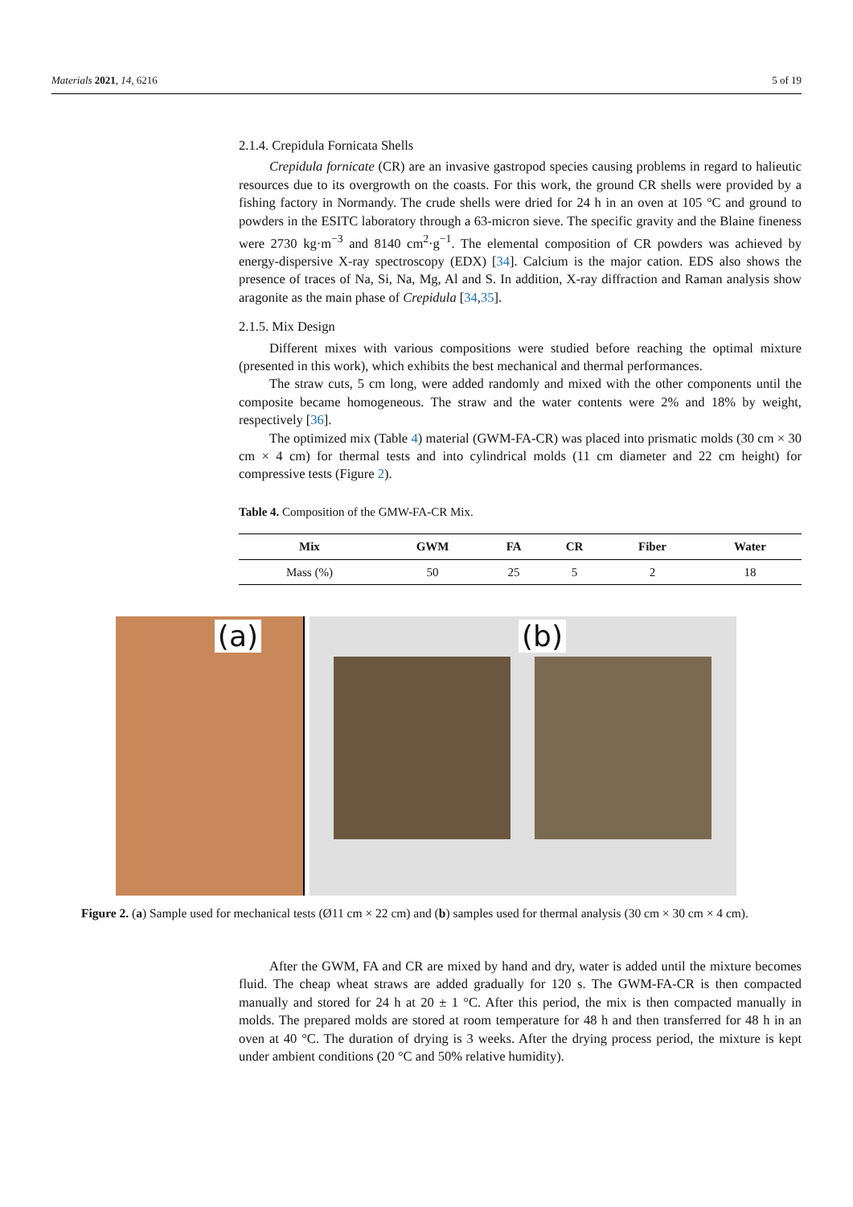Materials 2021, 14, 6216 5 of 19
2.1.4. Crepidula Fornicata Shells
Crepidula fornicate (CR) are an invasive gastropod species causing problems in regard to halieutic resources due to its overgrowth on the coasts. For this work, the ground CR shells were provided by a fishing factory in Normandy. The crude shells were dried for 24 h in an oven at 105 °C and ground to powders in the ESITC laboratory through a 63-micron sieve. The specific gravity and the Blaine fineness were 2730 kg·m<sup>−3</sup> and 8140 cm<sup>2</sup>·g<sup>−1</sup>. The elemental composition of CR powders was achieved by energy-dispersive X-ray spectroscopy (EDX) [34]. Calcium is the major cation. EDS also shows the presence of traces of Na, Si, Na, Mg, Al and S. In addition, X-ray diffraction and Raman analysis show aragonite as the main phase of Crepidula [34,35].
2.1.5. Mix Design
Different mixes with various compositions were studied before reaching the optimal mixture (presented in this work), which exhibits the best mechanical and thermal performances.
The straw cuts, 5 cm long, were added randomly and mixed with the other components until the composite became homogeneous. The straw and the water contents were 2% and 18% by weight, respectively [36].
The optimized mix (Table 4) material (GWM-FA-CR) was placed into prismatic molds (30 cm × 30 cm × 4 cm) for thermal tests and into cylindrical molds (11 cm diameter and 22 cm height) for compressive tests (Figure 2).
Table 4. Composition of the GMW-FA-CR Mix.
| Mix | GWM | FA | CR | Fiber | Water |
| --- | --- | --- | --- | --- | --- |
| Mass (%) | 50 | 25 | 5 | 2 | 18 |
(a)
(b)
Figure 2. (a) Sample used for mechanical tests (Ø11 cm × 22 cm) and (b) samples used for thermal analysis (30 cm × 30 cm × 4 cm).
After the GWM, FA and CR are mixed by hand and dry, water is added until the mixture becomes fluid. The cheap wheat straws are added gradually for 120 s. The GWM-FA-CR is then compacted manually and stored for 24 h at 20 ± 1 °C. After this period, the mix is then compacted manually in molds. The prepared molds are stored at room temperature for 48 h and then transferred for 48 h in an oven at 40 °C. The duration of drying is 3 weeks. After the drying process period, the mixture is kept under ambient conditions (20 °C and 50% relative humidity).